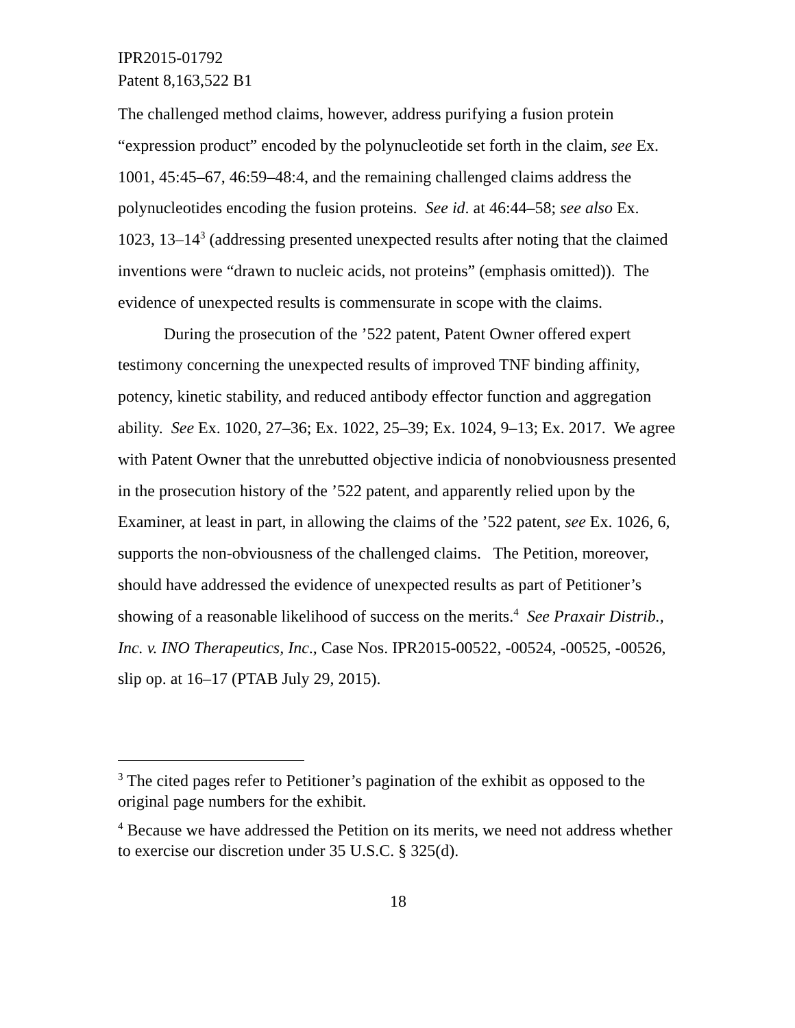IPR2015-01792
Patent 8,163,522 B1
The challenged method claims, however, address purifying a fusion protein “expression product” encoded by the polynucleotide set forth in the claim, see Ex. 1001, 45:45–67, 46:59–48:4, and the remaining challenged claims address the polynucleotides encoding the fusion proteins. See id. at 46:44–58; see also Ex. 1023, 13–14<sup>3</sup> (addressing presented unexpected results after noting that the claimed inventions were “drawn to nucleic acids, not proteins” (emphasis omitted)). The evidence of unexpected results is commensurate in scope with the claims.
During the prosecution of the ’522 patent, Patent Owner offered expert testimony concerning the unexpected results of improved TNF binding affinity, potency, kinetic stability, and reduced antibody effector function and aggregation ability. See Ex. 1020, 27–36; Ex. 1022, 25–39; Ex. 1024, 9–13; Ex. 2017. We agree with Patent Owner that the unrebutted objective indicia of nonobviousness presented in the prosecution history of the ’522 patent, and apparently relied upon by the Examiner, at least in part, in allowing the claims of the ’522 patent, see Ex. 1026, 6, supports the non-obviousness of the challenged claims. The Petition, moreover, should have addressed the evidence of unexpected results as part of Petitioner’s showing of a reasonable likelihood of success on the merits.<sup>4</sup> See Praxair Distrib., Inc. v. INO Therapeutics, Inc., Case Nos. IPR2015-00522, -00524, -00525, -00526, slip op. at 16–17 (PTAB July 29, 2015).
<sup>3</sup> The cited pages refer to Petitioner’s pagination of the exhibit as opposed to the original page numbers for the exhibit.
<sup>4</sup> Because we have addressed the Petition on its merits, we need not address whether to exercise our discretion under 35 U.S.C. § 325(d).
18